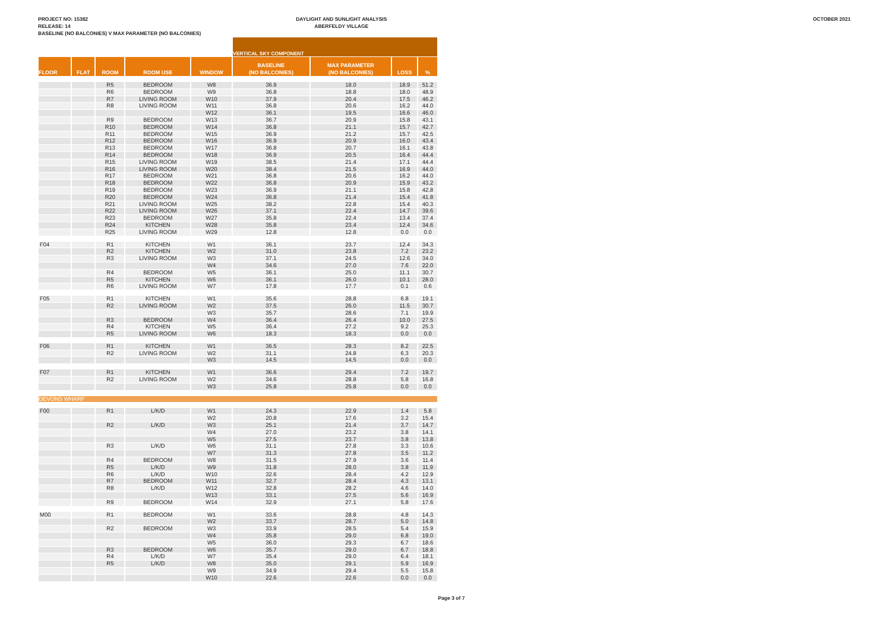PROJECT NO: 15382
RELEASE: 14
BASELINE (NO BALCONIES) V MAX PARAMETER (NO BALCONIES)
DAYLIGHT AND SUNLIGHT ANALYSIS
ABERFELDY VILLAGE
OCTOBER 2021
| | | | | | VERTICAL SKY COMPONENT | | | |
| --- | --- | --- | --- | --- | --- | --- | --- | --- |
| FLOOR | FLAT | ROOM | ROOM USE | WINDOW | BASELINE (NO BALCONIES) | MAX PARAMETER (NO BALCONIES) | LOSS | % |
| | | R5 | BEDROOM | W8 | 36.9 | 18.0 | 18.9 | 51.2 |
| | | R6 | BEDROOM | W9 | 36.8 | 18.8 | 18.0 | 48.9 |
| | | R7 | LIVING ROOM | W10 | 37.9 | 20.4 | 17.5 | 46.2 |
| | | R8 | LIVING ROOM | W11 | 36.8 | 20.6 | 16.2 | 44.0 |
| | | | | W12 | 36.1 | 19.5 | 16.6 | 46.0 |
| | | R9 | BEDROOM | W13 | 36.7 | 20.9 | 15.8 | 43.1 |
| | | R10 | BEDROOM | W14 | 36.8 | 21.1 | 15.7 | 42.7 |
| | | R11 | BEDROOM | W15 | 36.9 | 21.2 | 15.7 | 42.5 |
| | | R12 | BEDROOM | W16 | 36.9 | 20.9 | 16.0 | 43.4 |
| | | R13 | BEDROOM | W17 | 36.8 | 20.7 | 16.1 | 43.8 |
| | | R14 | BEDROOM | W18 | 36.9 | 20.5 | 16.4 | 44.4 |
| | | R15 | LIVING ROOM | W19 | 38.5 | 21.4 | 17.1 | 44.4 |
| | | R16 | LIVING ROOM | W20 | 38.4 | 21.5 | 16.9 | 44.0 |
| | | R17 | BEDROOM | W21 | 36.8 | 20.6 | 16.2 | 44.0 |
| | | R18 | BEDROOM | W22 | 36.8 | 20.9 | 15.9 | 43.2 |
| | | R19 | BEDROOM | W23 | 36.9 | 21.1 | 15.8 | 42.8 |
| | | R20 | BEDROOM | W24 | 36.8 | 21.4 | 15.4 | 41.8 |
| | | R21 | LIVING ROOM | W25 | 38.2 | 22.8 | 15.4 | 40.3 |
| | | R22 | LIVING ROOM | W26 | 37.1 | 22.4 | 14.7 | 39.6 |
| | | R23 | BEDROOM | W27 | 35.8 | 22.4 | 13.4 | 37.4 |
| | | R24 | KITCHEN | W28 | 35.8 | 23.4 | 12.4 | 34.6 |
| | | R25 | LIVING ROOM | W29 | 12.8 | 12.8 | 0.0 | 0.0 |
| F04 | | R1 | KITCHEN | W1 | 36.1 | 23.7 | 12.4 | 34.3 |
| | | R2 | KITCHEN | W2 | 31.0 | 23.8 | 7.2 | 23.2 |
| | | R3 | LIVING ROOM | W3 | 37.1 | 24.5 | 12.6 | 34.0 |
| | | | | W4 | 34.6 | 27.0 | 7.6 | 22.0 |
| | | R4 | BEDROOM | W5 | 36.1 | 25.0 | 11.1 | 30.7 |
| | | R5 | KITCHEN | W6 | 36.1 | 26.0 | 10.1 | 28.0 |
| | | R6 | LIVING ROOM | W7 | 17.8 | 17.7 | 0.1 | 0.6 |
| F05 | | R1 | KITCHEN | W1 | 35.6 | 28.8 | 6.8 | 19.1 |
| | | R2 | LIVING ROOM | W2 | 37.5 | 26.0 | 11.5 | 30.7 |
| | | | | W3 | 35.7 | 28.6 | 7.1 | 19.9 |
| | | R3 | BEDROOM | W4 | 36.4 | 26.4 | 10.0 | 27.5 |
| | | R4 | KITCHEN | W5 | 36.4 | 27.2 | 9.2 | 25.3 |
| | | R5 | LIVING ROOM | W6 | 18.3 | 18.3 | 0.0 | 0.0 |
| F06 | | R1 | KITCHEN | W1 | 36.5 | 28.3 | 8.2 | 22.5 |
| | | R2 | LIVING ROOM | W2 | 31.1 | 24.8 | 6.3 | 20.3 |
| | | | | W3 | 14.5 | 14.5 | 0.0 | 0.0 |
| F07 | | R1 | KITCHEN | W1 | 36.6 | 29.4 | 7.2 | 19.7 |
| | | R2 | LIVING ROOM | W2 | 34.6 | 28.8 | 5.8 | 16.8 |
| | | | | W3 | 25.8 | 25.8 | 0.0 | 0.0 |
| DEVONS WHARF | | | | | | | | |
| F00 | | R1 | L/K/D | W1 | 24.3 | 22.9 | 1.4 | 5.8 |
| | | | | W2 | 20.8 | 17.6 | 3.2 | 15.4 |
| | | R2 | L/K/D | W3 | 25.1 | 21.4 | 3.7 | 14.7 |
| | | | | W4 | 27.0 | 23.2 | 3.8 | 14.1 |
| | | | | W5 | 27.5 | 23.7 | 3.8 | 13.8 |
| | | R3 | L/K/D | W6 | 31.1 | 27.8 | 3.3 | 10.6 |
| | | | | W7 | 31.3 | 27.8 | 3.5 | 11.2 |
| | | R4 | BEDROOM | W8 | 31.5 | 27.9 | 3.6 | 11.4 |
| | | R5 | L/K/D | W9 | 31.8 | 28.0 | 3.8 | 11.9 |
| | | R6 | L/K/D | W10 | 32.6 | 28.4 | 4.2 | 12.9 |
| | | R7 | BEDROOM | W11 | 32.7 | 28.4 | 4.3 | 13.1 |
| | | R8 | L/K/D | W12 | 32.8 | 28.2 | 4.6 | 14.0 |
| | | | | W13 | 33.1 | 27.5 | 5.6 | 16.9 |
| | | R9 | BEDROOM | W14 | 32.9 | 27.1 | 5.8 | 17.6 |
| M00 | | R1 | BEDROOM | W1 | 33.6 | 28.8 | 4.8 | 14.3 |
| | | | | W2 | 33.7 | 28.7 | 5.0 | 14.8 |
| | | R2 | BEDROOM | W3 | 33.9 | 28.5 | 5.4 | 15.9 |
| | | | | W4 | 35.8 | 29.0 | 6.8 | 19.0 |
| | | | | W5 | 36.0 | 29.3 | 6.7 | 18.6 |
| | | R3 | BEDROOM | W6 | 35.7 | 29.0 | 6.7 | 18.8 |
| | | R4 | L/K/D | W7 | 35.4 | 29.0 | 6.4 | 18.1 |
| | | R5 | L/K/D | W8 | 35.0 | 29.1 | 5.9 | 16.9 |
| | | | | W9 | 34.9 | 29.4 | 5.5 | 15.8 |
| | | | | W10 | 22.6 | 22.6 | 0.0 | 0.0 |
Page 3 of 7